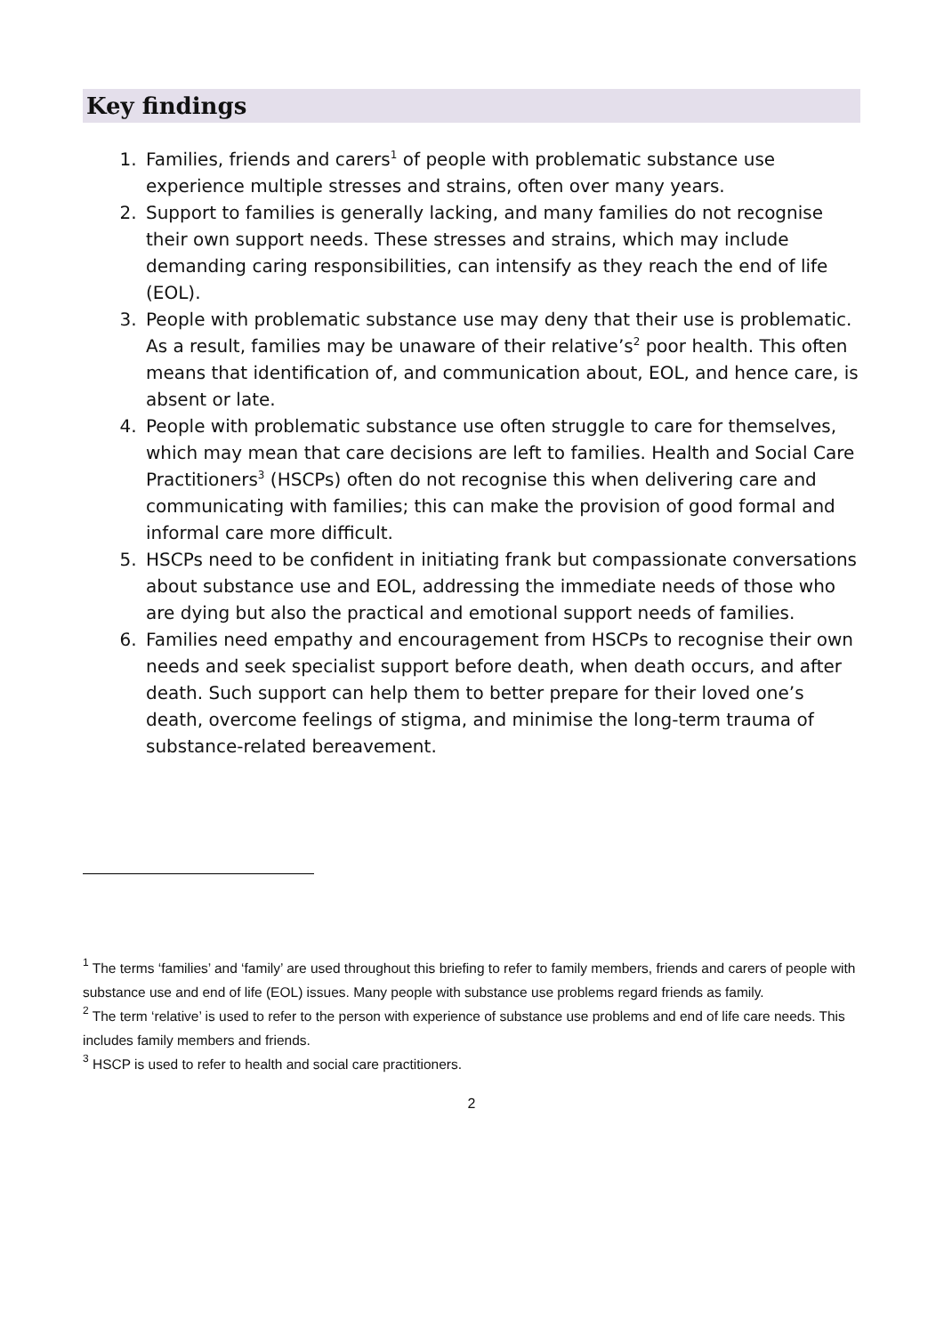Key findings
1. Families, friends and carers<sup>1</sup> of people with problematic substance use experience multiple stresses and strains, often over many years.
2. Support to families is generally lacking, and many families do not recognise their own support needs. These stresses and strains, which may include demanding caring responsibilities, can intensify as they reach the end of life (EOL).
3. People with problematic substance use may deny that their use is problematic. As a result, families may be unaware of their relative’s<sup>2</sup> poor health. This often means that identification of, and communication about, EOL, and hence care, is absent or late.
4. People with problematic substance use often struggle to care for themselves, which may mean that care decisions are left to families. Health and Social Care Practitioners<sup>3</sup> (HSCPs) often do not recognise this when delivering care and communicating with families; this can make the provision of good formal and informal care more difficult.
5. HSCPs need to be confident in initiating frank but compassionate conversations about substance use and EOL, addressing the immediate needs of those who are dying but also the practical and emotional support needs of families.
6. Families need empathy and encouragement from HSCPs to recognise their own needs and seek specialist support before death, when death occurs, and after death. Such support can help them to better prepare for their loved one’s death, overcome feelings of stigma, and minimise the long-term trauma of substance-related bereavement.
<sup>1</sup> The terms ‘families’ and ‘family’ are used throughout this briefing to refer to family members, friends and carers of people with substance use and end of life (EOL) issues. Many people with substance use problems regard friends as family.
<sup>2</sup> The term ‘relative’ is used to refer to the person with experience of substance use problems and end of life care needs. This includes family members and friends.
<sup>3</sup> HSCP is used to refer to health and social care practitioners.
2